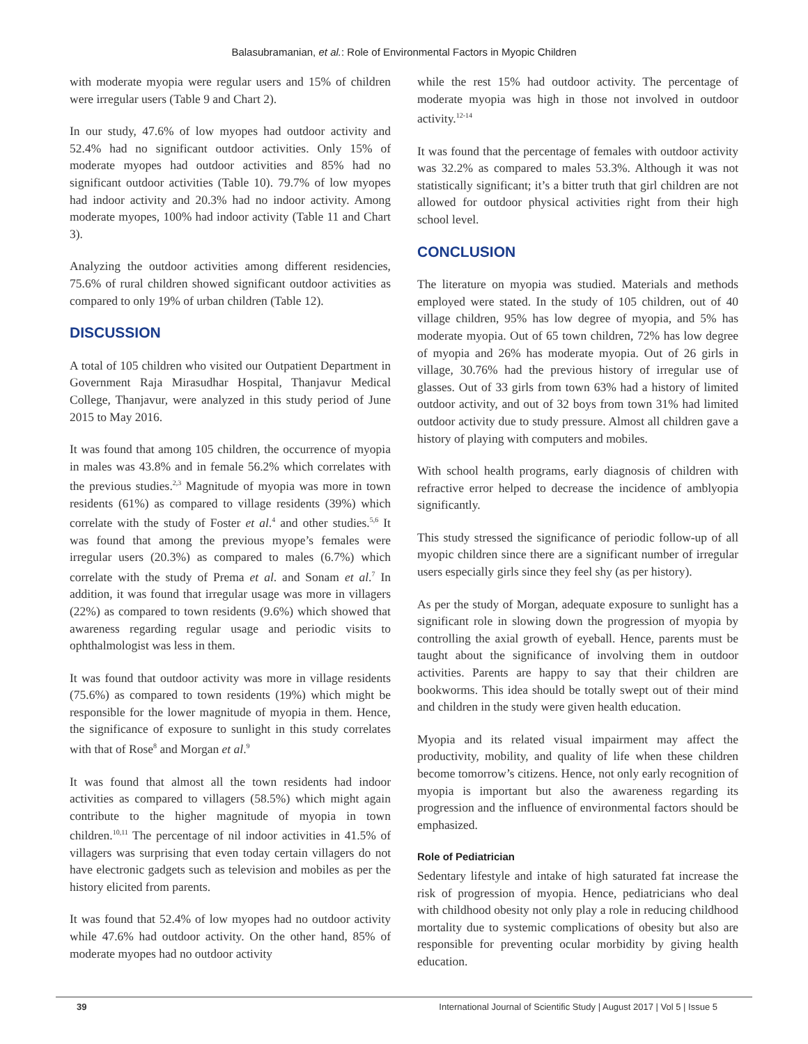Balasubramanian, et al.: Role of Environmental Factors in Myopic Children
with moderate myopia were regular users and 15% of children were irregular users (Table 9 and Chart 2).
In our study, 47.6% of low myopes had outdoor activity and 52.4% had no significant outdoor activities. Only 15% of moderate myopes had outdoor activities and 85% had no significant outdoor activities (Table 10). 79.7% of low myopes had indoor activity and 20.3% had no indoor activity. Among moderate myopes, 100% had indoor activity (Table 11 and Chart 3).
Analyzing the outdoor activities among different residencies, 75.6% of rural children showed significant outdoor activities as compared to only 19% of urban children (Table 12).
DISCUSSION
A total of 105 children who visited our Outpatient Department in Government Raja Mirasudhar Hospital, Thanjavur Medical College, Thanjavur, were analyzed in this study period of June 2015 to May 2016.
It was found that among 105 children, the occurrence of myopia in males was 43.8% and in female 56.2% which correlates with the previous studies.<sup>2,3</sup> Magnitude of myopia was more in town residents (61%) as compared to village residents (39%) which correlate with the study of Foster et al.<sup>4</sup> and other studies.<sup>5,6</sup> It was found that among the previous myope’s females were irregular users (20.3%) as compared to males (6.7%) which correlate with the study of Prema et al. and Sonam et al.<sup>7</sup> In addition, it was found that irregular usage was more in villagers (22%) as compared to town residents (9.6%) which showed that awareness regarding regular usage and periodic visits to ophthalmologist was less in them.
It was found that outdoor activity was more in village residents (75.6%) as compared to town residents (19%) which might be responsible for the lower magnitude of myopia in them. Hence, the significance of exposure to sunlight in this study correlates with that of Rose<sup>8</sup> and Morgan et al.<sup>9</sup>
It was found that almost all the town residents had indoor activities as compared to villagers (58.5%) which might again contribute to the higher magnitude of myopia in town children.<sup>10,11</sup> The percentage of nil indoor activities in 41.5% of villagers was surprising that even today certain villagers do not have electronic gadgets such as television and mobiles as per the history elicited from parents.
It was found that 52.4% of low myopes had no outdoor activity while 47.6% had outdoor activity. On the other hand, 85% of moderate myopes had no outdoor activity
while the rest 15% had outdoor activity. The percentage of moderate myopia was high in those not involved in outdoor activity.<sup>12-14</sup>
It was found that the percentage of females with outdoor activity was 32.2% as compared to males 53.3%. Although it was not statistically significant; it’s a bitter truth that girl children are not allowed for outdoor physical activities right from their high school level.
CONCLUSION
The literature on myopia was studied. Materials and methods employed were stated. In the study of 105 children, out of 40 village children, 95% has low degree of myopia, and 5% has moderate myopia. Out of 65 town children, 72% has low degree of myopia and 26% has moderate myopia. Out of 26 girls in village, 30.76% had the previous history of irregular use of glasses. Out of 33 girls from town 63% had a history of limited outdoor activity, and out of 32 boys from town 31% had limited outdoor activity due to study pressure. Almost all children gave a history of playing with computers and mobiles.
With school health programs, early diagnosis of children with refractive error helped to decrease the incidence of amblyopia significantly.
This study stressed the significance of periodic follow-up of all myopic children since there are a significant number of irregular users especially girls since they feel shy (as per history).
As per the study of Morgan, adequate exposure to sunlight has a significant role in slowing down the progression of myopia by controlling the axial growth of eyeball. Hence, parents must be taught about the significance of involving them in outdoor activities. Parents are happy to say that their children are bookworms. This idea should be totally swept out of their mind and children in the study were given health education.
Myopia and its related visual impairment may affect the productivity, mobility, and quality of life when these children become tomorrow’s citizens. Hence, not only early recognition of myopia is important but also the awareness regarding its progression and the influence of environmental factors should be emphasized.
Role of Pediatrician
Sedentary lifestyle and intake of high saturated fat increase the risk of progression of myopia. Hence, pediatricians who deal with childhood obesity not only play a role in reducing childhood mortality due to systemic complications of obesity but also are responsible for preventing ocular morbidity by giving health education.
39 International Journal of Scientific Study | August 2017 | Vol 5 | Issue 5